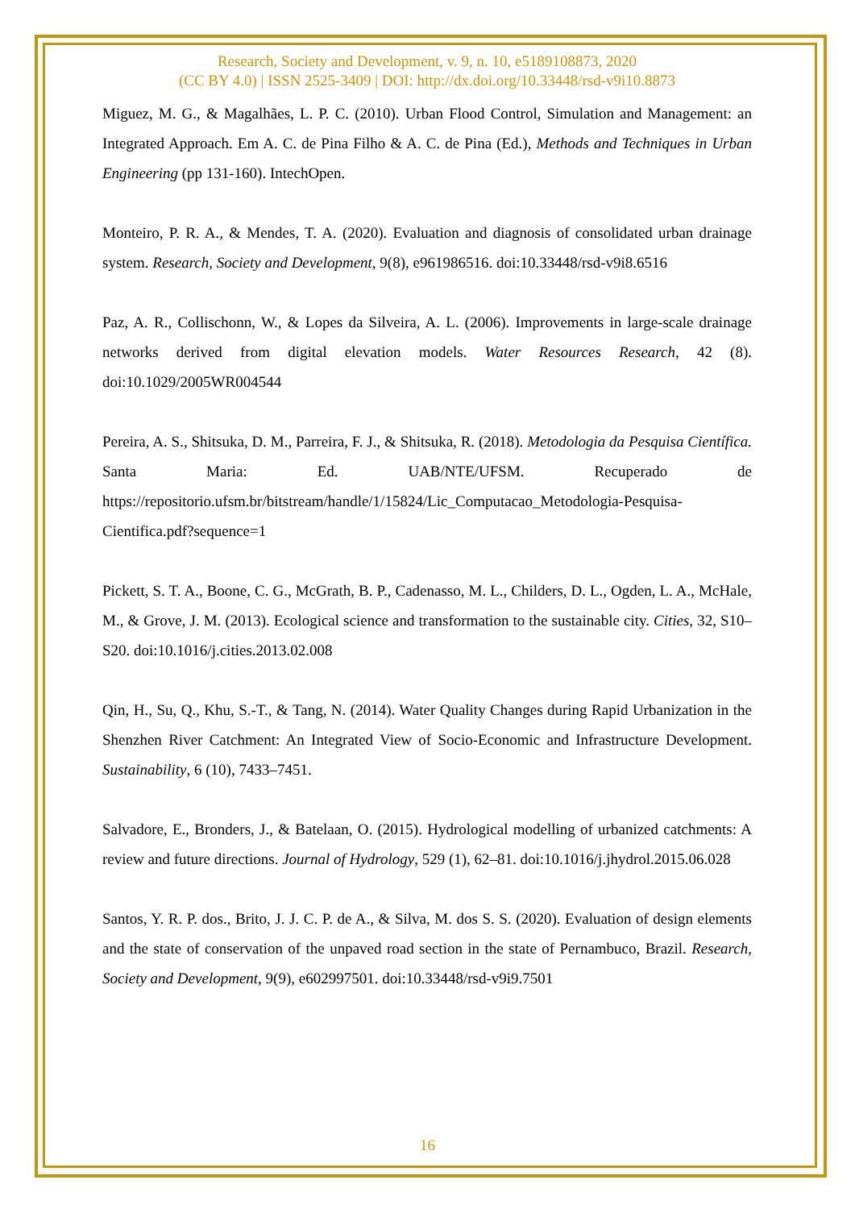Research, Society and Development, v. 9, n. 10, e5189108873, 2020
(CC BY 4.0) | ISSN 2525-3409 | DOI: http://dx.doi.org/10.33448/rsd-v9i10.8873
Miguez, M. G., & Magalhães, L. P. C. (2010). Urban Flood Control, Simulation and Management: an Integrated Approach. Em A. C. de Pina Filho & A. C. de Pina (Ed.), Methods and Techniques in Urban Engineering (pp 131-160). IntechOpen.
Monteiro, P. R. A., & Mendes, T. A. (2020). Evaluation and diagnosis of consolidated urban drainage system. Research, Society and Development, 9(8), e961986516. doi:10.33448/rsd-v9i8.6516
Paz, A. R., Collischonn, W., & Lopes da Silveira, A. L. (2006). Improvements in large-scale drainage networks derived from digital elevation models. Water Resources Research, 42 (8). doi:10.1029/2005WR004544
Pereira, A. S., Shitsuka, D. M., Parreira, F. J., & Shitsuka, R. (2018). Metodologia da Pesquisa Científica. Santa Maria: Ed. UAB/NTE/UFSM. Recuperado de https://repositorio.ufsm.br/bitstream/handle/1/15824/Lic_Computacao_Metodologia-Pesquisa-Cientifica.pdf?sequence=1
Pickett, S. T. A., Boone, C. G., McGrath, B. P., Cadenasso, M. L., Childers, D. L., Ogden, L. A., McHale, M., & Grove, J. M. (2013). Ecological science and transformation to the sustainable city. Cities, 32, S10–S20. doi:10.1016/j.cities.2013.02.008
Qin, H., Su, Q., Khu, S.-T., & Tang, N. (2014). Water Quality Changes during Rapid Urbanization in the Shenzhen River Catchment: An Integrated View of Socio-Economic and Infrastructure Development. Sustainability, 6 (10), 7433–7451.
Salvadore, E., Bronders, J., & Batelaan, O. (2015). Hydrological modelling of urbanized catchments: A review and future directions. Journal of Hydrology, 529 (1), 62–81. doi:10.1016/j.jhydrol.2015.06.028
Santos, Y. R. P. dos., Brito, J. J. C. P. de A., & Silva, M. dos S. S. (2020). Evaluation of design elements and the state of conservation of the unpaved road section in the state of Pernambuco, Brazil. Research, Society and Development, 9(9), e602997501. doi:10.33448/rsd-v9i9.7501
16